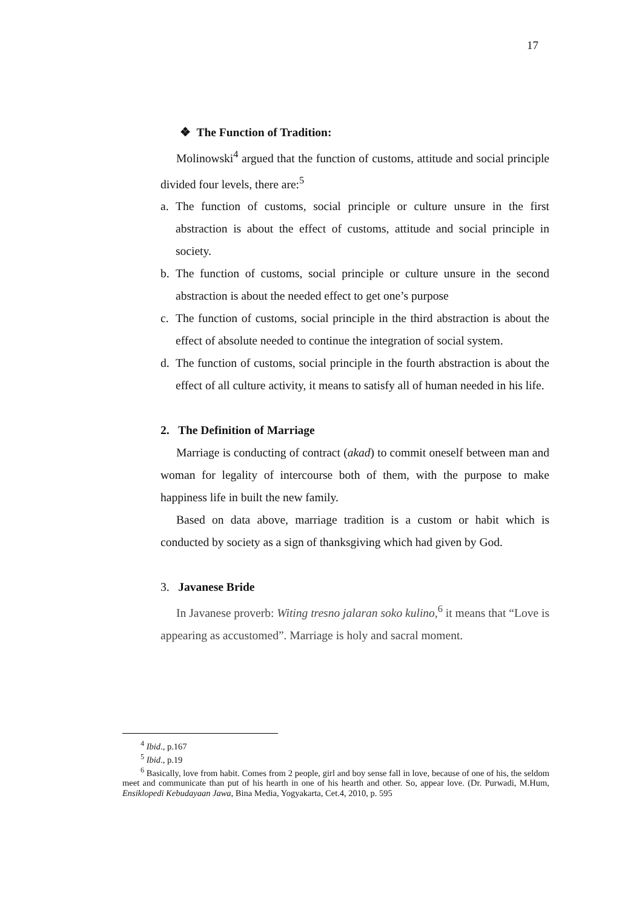17
❖ The Function of Tradition:
Molinowski<sup>4</sup> argued that the function of customs, attitude and social principle divided four levels, there are:<sup>5</sup>
a. The function of customs, social principle or culture unsure in the first abstraction is about the effect of customs, attitude and social principle in society.
b. The function of customs, social principle or culture unsure in the second abstraction is about the needed effect to get one’s purpose
c. The function of customs, social principle in the third abstraction is about the effect of absolute needed to continue the integration of social system.
d. The function of customs, social principle in the fourth abstraction is about the effect of all culture activity, it means to satisfy all of human needed in his life.
2. The Definition of Marriage
Marriage is conducting of contract (akad) to commit oneself between man and woman for legality of intercourse both of them, with the purpose to make happiness life in built the new family.
Based on data above, marriage tradition is a custom or habit which is conducted by society as a sign of thanksgiving which had given by God.
3. Javanese Bride
In Javanese proverb: Witing tresno jalaran soko kulino,<sup>6</sup> it means that “Love is appearing as accustomed”. Marriage is holy and sacral moment.
<sup>4</sup> Ibid., p.167
<sup>5</sup> Ibid., p.19
<sup>6</sup> Basically, love from habit. Comes from 2 people, girl and boy sense fall in love, because of one of his, the seldom meet and communicate than put of his hearth in one of his hearth and other. So, appear love. (Dr. Purwadi, M.Hum, Ensiklopedi Kebudayaan Jawa, Bina Media, Yogyakarta, Cet.4, 2010, p. 595